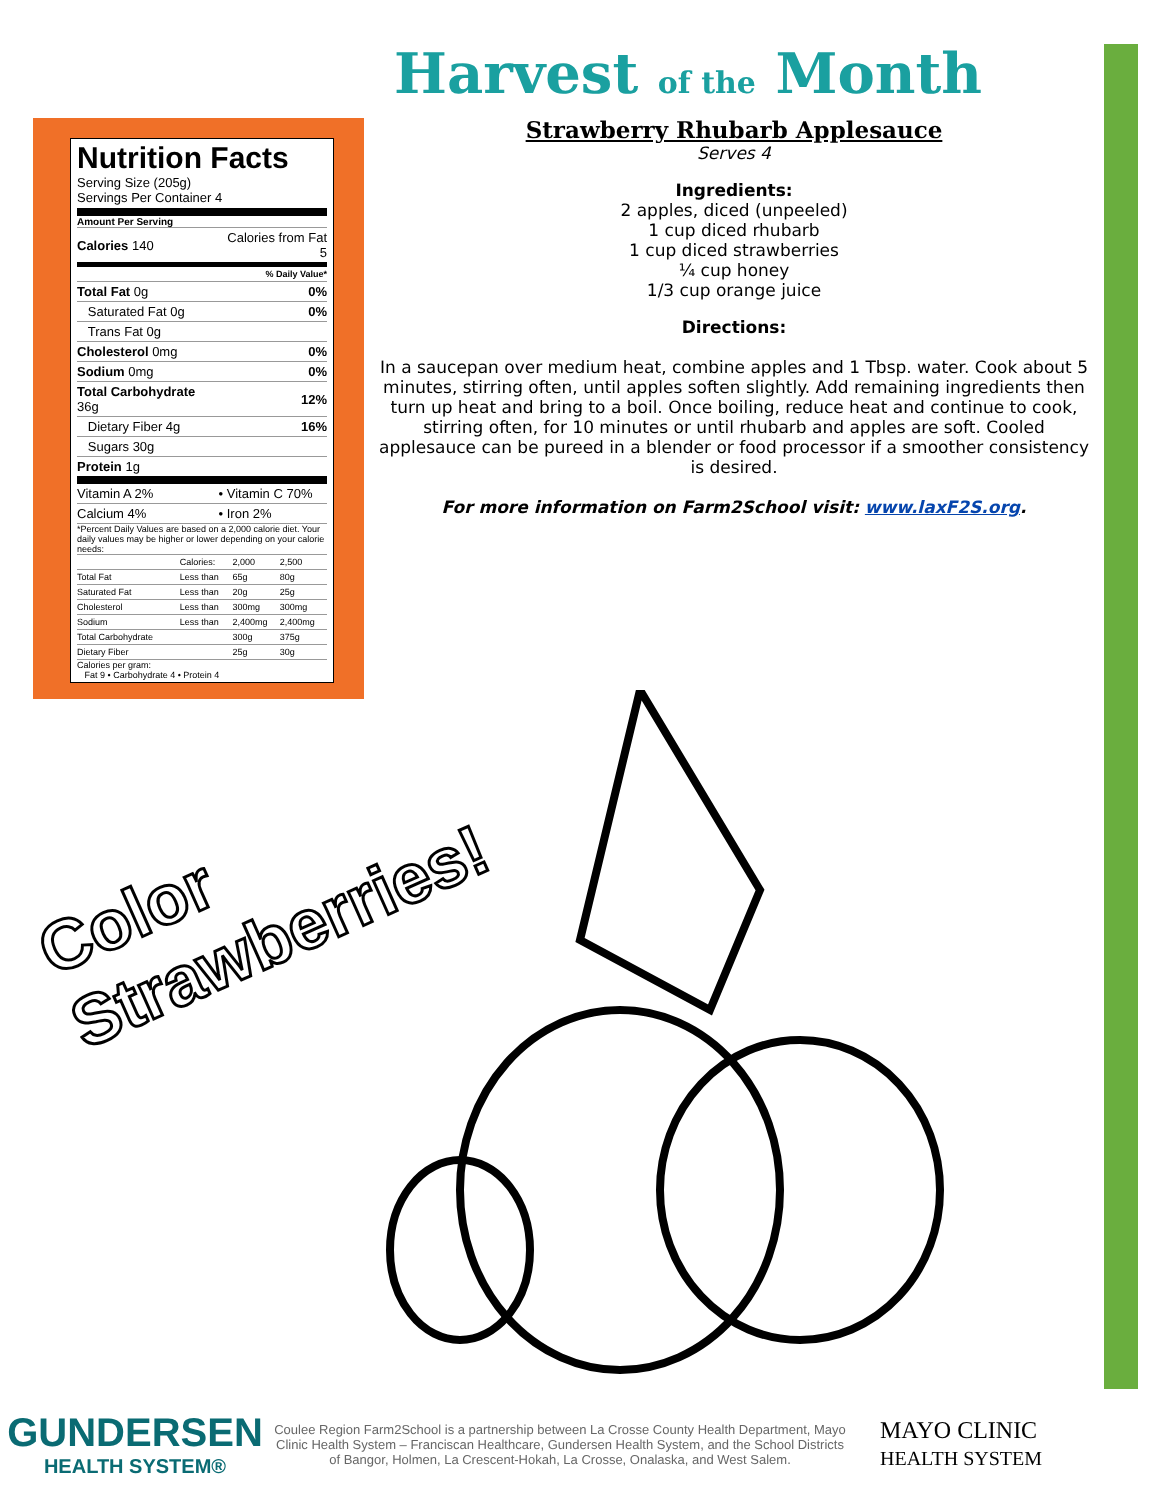Nutrition Facts
Serving Size (205g)
Servings Per Container 4
Amount Per Serving
| Calories 140 | Calories from Fat 5 |
| % Daily Value* | |
| Total Fat 0g | 0% |
| Saturated Fat 0g | 0% |
| Trans Fat 0g | |
| Cholesterol 0mg | 0% |
| Sodium 0mg | 0% |
| Total Carbohydrate 36g | 12% |
| Dietary Fiber 4g | 16% |
| Sugars 30g | |
| Protein 1g | |
| Vitamin A 2% | • Vitamin C 70% |
| Calcium 4% | • Iron 2% |
*Percent Daily Values are based on a 2,000 calorie diet. Your daily values may be higher or lower depending on your calorie needs:
| | Calories: | 2,000 | 2,500 |
| Total Fat | Less than | 65g | 80g |
| Saturated Fat | Less than | 20g | 25g |
| Cholesterol | Less than | 300mg | 300mg |
| Sodium | Less than | 2,400mg | 2,400mg |
| Total Carbohydrate | | 300g | 375g |
| Dietary Fiber | | 25g | 30g |
Calories per gram:
Fat 9 • Carbohydrate 4 • Protein 4
Harvest of the Month
Strawberry Rhubarb Applesauce
Serves 4
Ingredients:
2 apples, diced (unpeeled)
1 cup diced rhubarb
1 cup diced strawberries
¼ cup honey
1/3 cup orange juice
Directions:
In a saucepan over medium heat, combine apples and 1 Tbsp. water. Cook about 5 minutes, stirring often, until apples soften slightly. Add remaining ingredients then turn up heat and bring to a boil. Once boiling, reduce heat and continue to cook, stirring often, for 10 minutes or until rhubarb and apples are soft. Cooled applesauce can be pureed in a blender or food processor if a smoother consistency is desired.
For more information on Farm2School visit: www.laxF2S.org.
Color
Strawberries!
GUNDERSEN
HEALTH SYSTEM®
Coulee Region Farm2School is a partnership between La Crosse County Health Department, Mayo Clinic Health System – Franciscan Healthcare, Gundersen Health System, and the School Districts of Bangor, Holmen, La Crescent-Hokah, La Crosse, Onalaska, and West Salem.
MAYO CLINIC
HEALTH SYSTEM